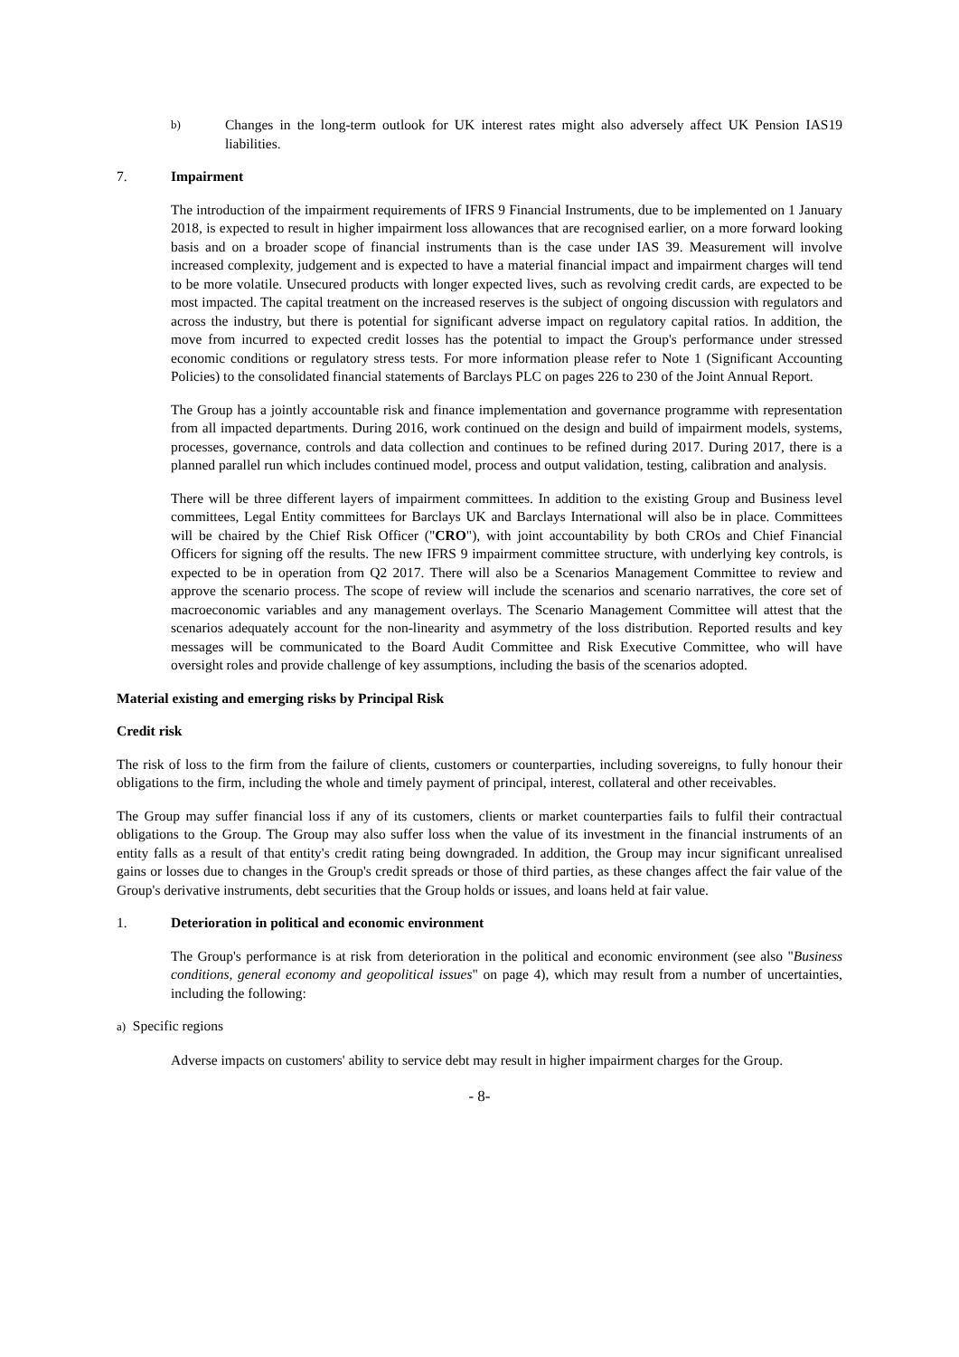b) Changes in the long-term outlook for UK interest rates might also adversely affect UK Pension IAS19 liabilities.
7. Impairment
The introduction of the impairment requirements of IFRS 9 Financial Instruments, due to be implemented on 1 January 2018, is expected to result in higher impairment loss allowances that are recognised earlier, on a more forward looking basis and on a broader scope of financial instruments than is the case under IAS 39. Measurement will involve increased complexity, judgement and is expected to have a material financial impact and impairment charges will tend to be more volatile. Unsecured products with longer expected lives, such as revolving credit cards, are expected to be most impacted. The capital treatment on the increased reserves is the subject of ongoing discussion with regulators and across the industry, but there is potential for significant adverse impact on regulatory capital ratios. In addition, the move from incurred to expected credit losses has the potential to impact the Group's performance under stressed economic conditions or regulatory stress tests. For more information please refer to Note 1 (Significant Accounting Policies) to the consolidated financial statements of Barclays PLC on pages 226 to 230 of the Joint Annual Report.
The Group has a jointly accountable risk and finance implementation and governance programme with representation from all impacted departments. During 2016, work continued on the design and build of impairment models, systems, processes, governance, controls and data collection and continues to be refined during 2017. During 2017, there is a planned parallel run which includes continued model, process and output validation, testing, calibration and analysis.
There will be three different layers of impairment committees. In addition to the existing Group and Business level committees, Legal Entity committees for Barclays UK and Barclays International will also be in place. Committees will be chaired by the Chief Risk Officer ("CRO"), with joint accountability by both CROs and Chief Financial Officers for signing off the results. The new IFRS 9 impairment committee structure, with underlying key controls, is expected to be in operation from Q2 2017. There will also be a Scenarios Management Committee to review and approve the scenario process. The scope of review will include the scenarios and scenario narratives, the core set of macroeconomic variables and any management overlays. The Scenario Management Committee will attest that the scenarios adequately account for the non-linearity and asymmetry of the loss distribution. Reported results and key messages will be communicated to the Board Audit Committee and Risk Executive Committee, who will have oversight roles and provide challenge of key assumptions, including the basis of the scenarios adopted.
Material existing and emerging risks by Principal Risk
Credit risk
The risk of loss to the firm from the failure of clients, customers or counterparties, including sovereigns, to fully honour their obligations to the firm, including the whole and timely payment of principal, interest, collateral and other receivables.
The Group may suffer financial loss if any of its customers, clients or market counterparties fails to fulfil their contractual obligations to the Group. The Group may also suffer loss when the value of its investment in the financial instruments of an entity falls as a result of that entity's credit rating being downgraded. In addition, the Group may incur significant unrealised gains or losses due to changes in the Group's credit spreads or those of third parties, as these changes affect the fair value of the Group's derivative instruments, debt securities that the Group holds or issues, and loans held at fair value.
1. Deterioration in political and economic environment
The Group's performance is at risk from deterioration in the political and economic environment (see also "Business conditions, general economy and geopolitical issues" on page 4), which may result from a number of uncertainties, including the following:
a) Specific regions
Adverse impacts on customers' ability to service debt may result in higher impairment charges for the Group.
- 8-